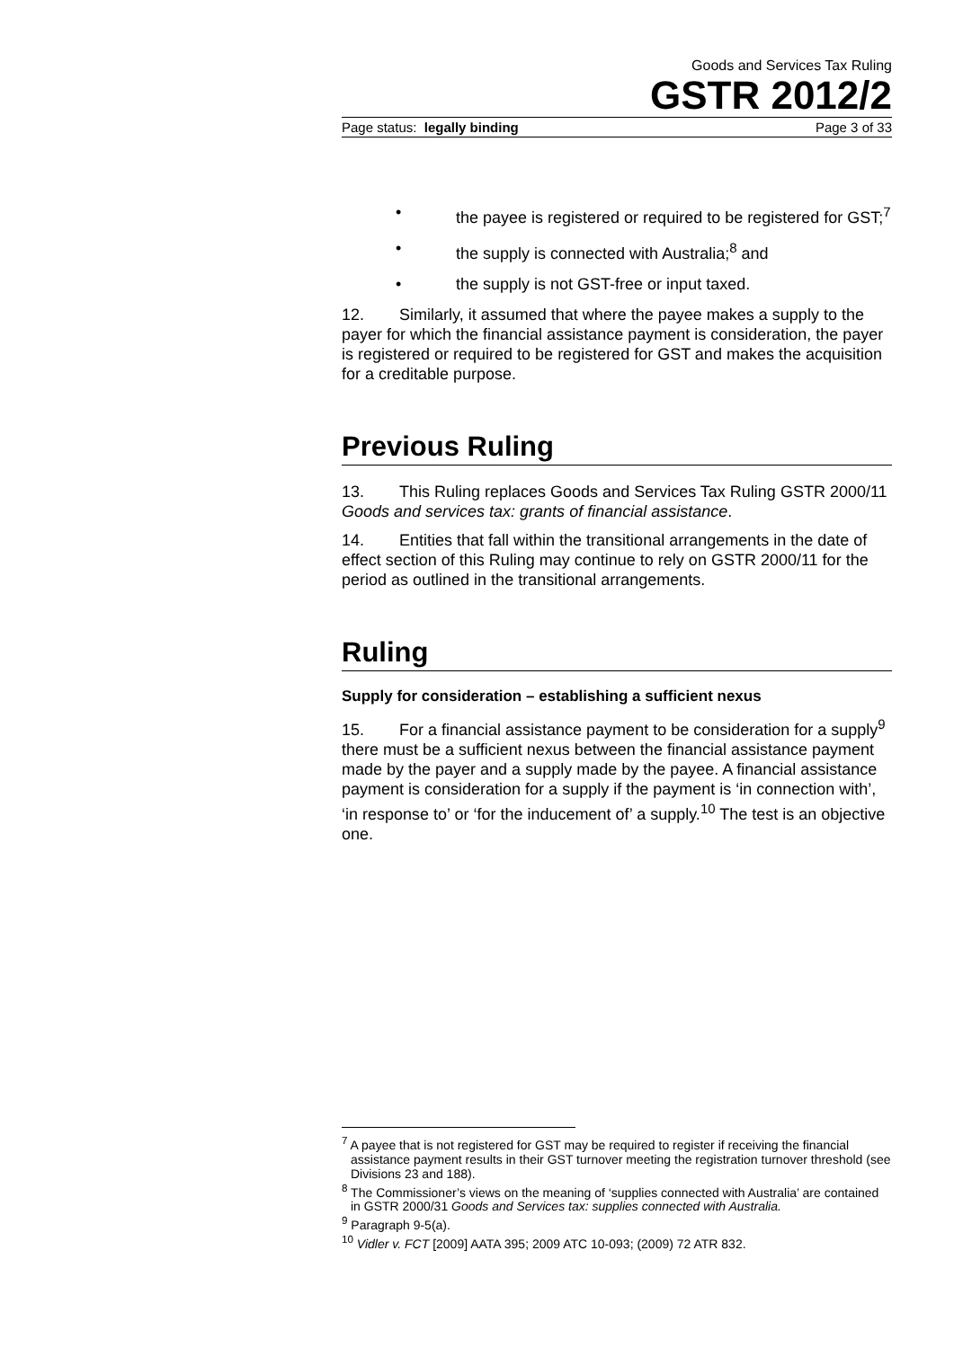Goods and Services Tax Ruling
GSTR 2012/2
Page status: legally binding Page 3 of 33
• the payee is registered or required to be registered for GST;<sup>7</sup>
• the supply is connected with Australia;<sup>8</sup> and
• the supply is not GST-free or input taxed.
12. Similarly, it assumed that where the payee makes a supply to the payer for which the financial assistance payment is consideration, the payer is registered or required to be registered for GST and makes the acquisition for a creditable purpose.
Previous Ruling
13. This Ruling replaces Goods and Services Tax Ruling GSTR 2000/11 Goods and services tax: grants of financial assistance.
14. Entities that fall within the transitional arrangements in the date of effect section of this Ruling may continue to rely on GSTR 2000/11 for the period as outlined in the transitional arrangements.
Ruling
Supply for consideration – establishing a sufficient nexus
15. For a financial assistance payment to be consideration for a supply<sup>9</sup> there must be a sufficient nexus between the financial assistance payment made by the payer and a supply made by the payee. A financial assistance payment is consideration for a supply if the payment is ‘in connection with’, ‘in response to’ or ‘for the inducement of’ a supply.<sup>10</sup> The test is an objective one.
<sup>7</sup> A payee that is not registered for GST may be required to register if receiving the financial assistance payment results in their GST turnover meeting the registration turnover threshold (see Divisions 23 and 188).
<sup>8</sup> The Commissioner’s views on the meaning of ‘supplies connected with Australia’ are contained in GSTR 2000/31 Goods and Services tax: supplies connected with Australia.
<sup>9</sup> Paragraph 9-5(a).
<sup>10</sup> Vidler v. FCT [2009] AATA 395; 2009 ATC 10-093; (2009) 72 ATR 832.